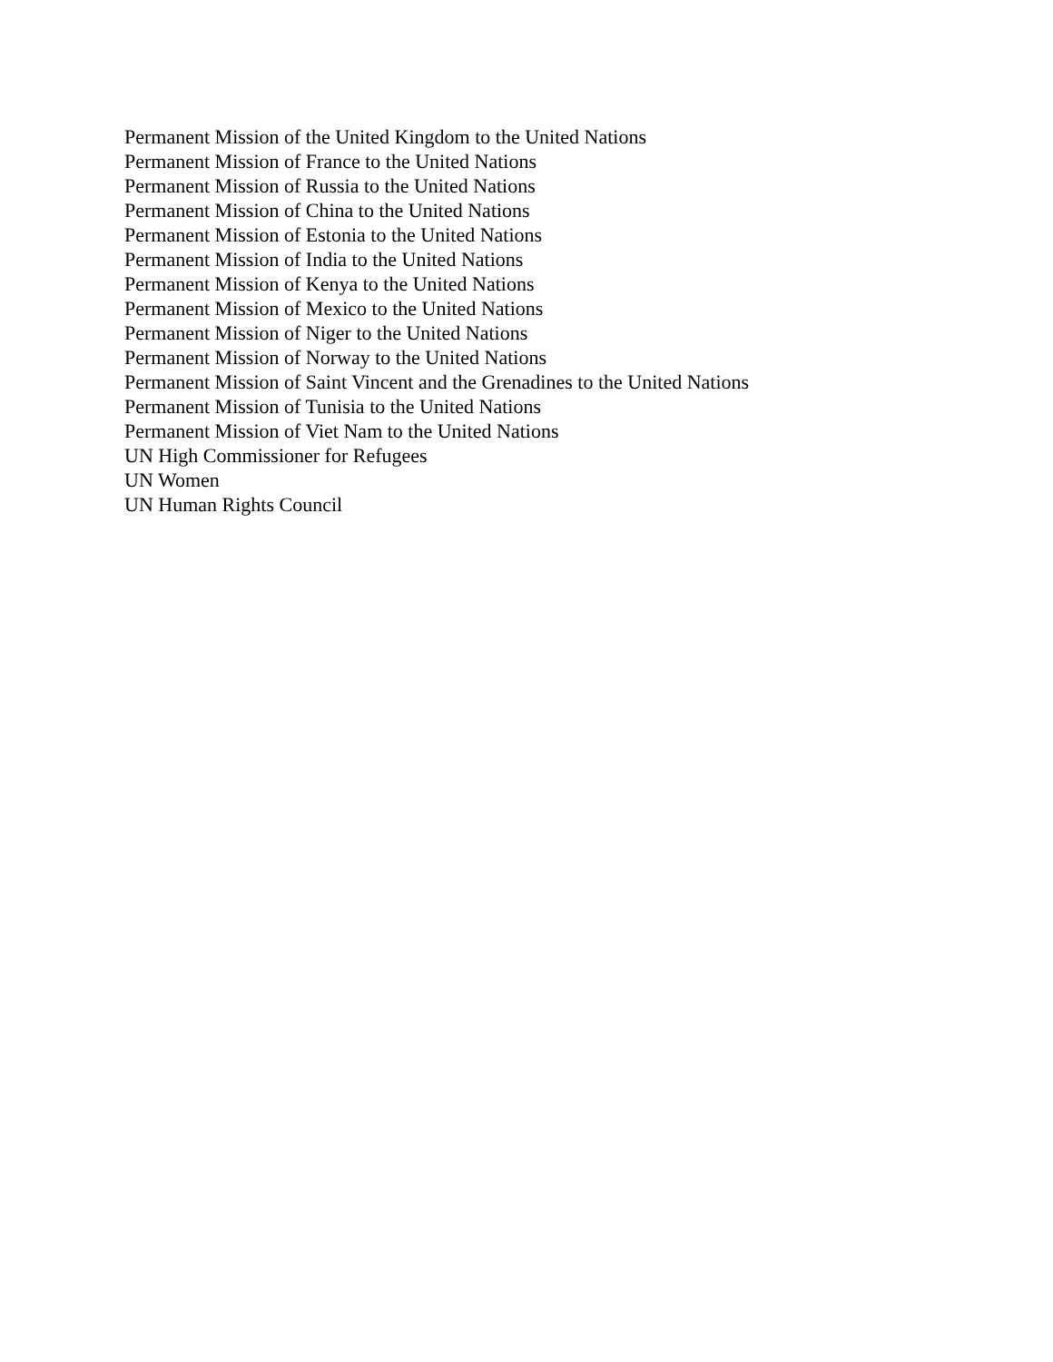Permanent Mission of the United Kingdom to the United Nations
Permanent Mission of France to the United Nations
Permanent Mission of Russia to the United Nations
Permanent Mission of China to the United Nations
Permanent Mission of Estonia to the United Nations
Permanent Mission of India to the United Nations
Permanent Mission of Kenya to the United Nations
Permanent Mission of Mexico to the United Nations
Permanent Mission of Niger to the United Nations
Permanent Mission of Norway to the United Nations
Permanent Mission of Saint Vincent and the Grenadines to the United Nations
Permanent Mission of Tunisia to the United Nations
Permanent Mission of Viet Nam to the United Nations
UN High Commissioner for Refugees
UN Women
UN Human Rights Council